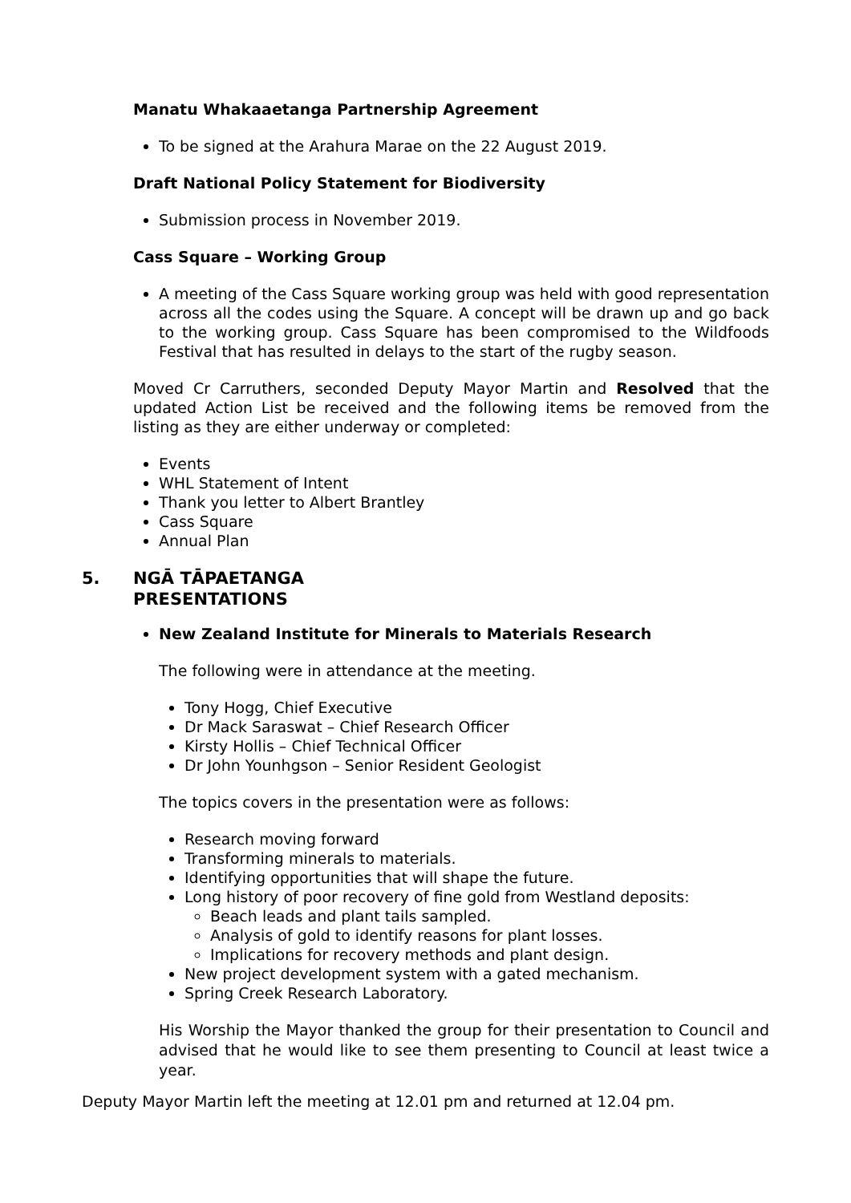Manatu Whakaaetanga Partnership Agreement
To be signed at the Arahura Marae on the 22 August 2019.
Draft National Policy Statement for Biodiversity
Submission process in November 2019.
Cass Square – Working Group
A meeting of the Cass Square working group was held with good representation across all the codes using the Square. A concept will be drawn up and go back to the working group. Cass Square has been compromised to the Wildfoods Festival that has resulted in delays to the start of the rugby season.
Moved Cr Carruthers, seconded Deputy Mayor Martin and Resolved that the updated Action List be received and the following items be removed from the listing as they are either underway or completed:
Events
WHL Statement of Intent
Thank you letter to Albert Brantley
Cass Square
Annual Plan
5. NGĀ TĀPAETANGA
PRESENTATIONS
New Zealand Institute for Minerals to Materials Research
The following were in attendance at the meeting.
Tony Hogg, Chief Executive
Dr Mack Saraswat – Chief Research Officer
Kirsty Hollis – Chief Technical Officer
Dr John Younhgson – Senior Resident Geologist
The topics covers in the presentation were as follows:
Research moving forward
Transforming minerals to materials.
Identifying opportunities that will shape the future.
Long history of poor recovery of fine gold from Westland deposits:
Beach leads and plant tails sampled.
Analysis of gold to identify reasons for plant losses.
Implications for recovery methods and plant design.
New project development system with a gated mechanism.
Spring Creek Research Laboratory.
His Worship the Mayor thanked the group for their presentation to Council and advised that he would like to see them presenting to Council at least twice a year.
Deputy Mayor Martin left the meeting at 12.01 pm and returned at 12.04 pm.